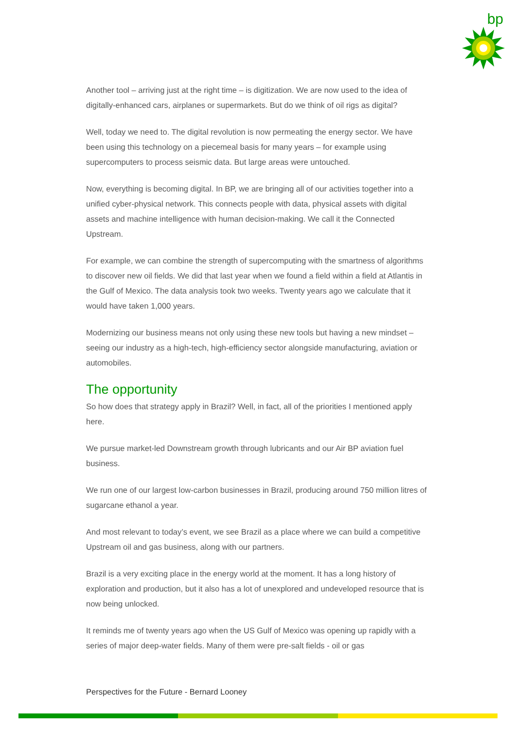bp
Another tool – arriving just at the right time – is digitization. We are now used to the idea of digitally-enhanced cars, airplanes or supermarkets. But do we think of oil rigs as digital?
Well, today we need to. The digital revolution is now permeating the energy sector. We have been using this technology on a piecemeal basis for many years – for example using supercomputers to process seismic data. But large areas were untouched.
Now, everything is becoming digital. In BP, we are bringing all of our activities together into a unified cyber-physical network. This connects people with data, physical assets with digital assets and machine intelligence with human decision-making. We call it the Connected Upstream.
For example, we can combine the strength of supercomputing with the smartness of algorithms to discover new oil fields. We did that last year when we found a field within a field at Atlantis in the Gulf of Mexico. The data analysis took two weeks. Twenty years ago we calculate that it would have taken 1,000 years.
Modernizing our business means not only using these new tools but having a new mindset – seeing our industry as a high-tech, high-efficiency sector alongside manufacturing, aviation or automobiles.
The opportunity
So how does that strategy apply in Brazil? Well, in fact, all of the priorities I mentioned apply here.
We pursue market-led Downstream growth through lubricants and our Air BP aviation fuel business.
We run one of our largest low-carbon businesses in Brazil, producing around 750 million litres of sugarcane ethanol a year.
And most relevant to today’s event, we see Brazil as a place where we can build a competitive Upstream oil and gas business, along with our partners.
Brazil is a very exciting place in the energy world at the moment. It has a long history of exploration and production, but it also has a lot of unexplored and undeveloped resource that is now being unlocked.
It reminds me of twenty years ago when the US Gulf of Mexico was opening up rapidly with a series of major deep-water fields. Many of them were pre-salt fields - oil or gas
Perspectives for the Future - Bernard Looney